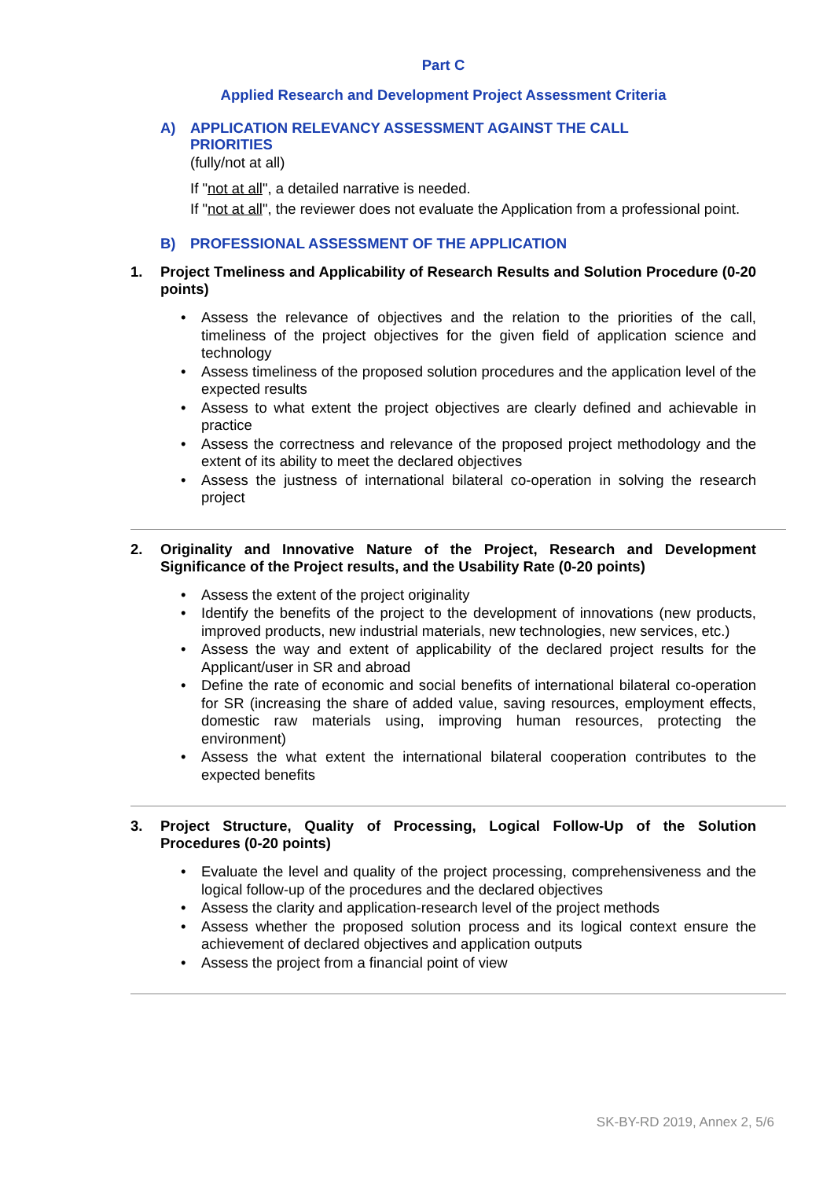Part C
Applied Research and Development Project Assessment Criteria
A) APPLICATION RELEVANCY ASSESSMENT AGAINST THE CALL
PRIORITIES
(fully/not at all)
If "not at all", a detailed narrative is needed.
If "not at all", the reviewer does not evaluate the Application from a professional point.
B) PROFESSIONAL ASSESSMENT OF THE APPLICATION
1. Project Tmeliness and Applicability of Research Results and Solution Procedure (0-20 points)
• Assess the relevance of objectives and the relation to the priorities of the call, timeliness of the project objectives for the given field of application science and technology
• Assess timeliness of the proposed solution procedures and the application level of the expected results
• Assess to what extent the project objectives are clearly defined and achievable in practice
• Assess the correctness and relevance of the proposed project methodology and the extent of its ability to meet the declared objectives
• Assess the justness of international bilateral co-operation in solving the research project
2. Originality and Innovative Nature of the Project, Research and Development Significance of the Project results, and the Usability Rate (0-20 points)
• Assess the extent of the project originality
• Identify the benefits of the project to the development of innovations (new products, improved products, new industrial materials, new technologies, new services, etc.)
• Assess the way and extent of applicability of the declared project results for the Applicant/user in SR and abroad
• Define the rate of economic and social benefits of international bilateral co-operation for SR (increasing the share of added value, saving resources, employment effects, domestic raw materials using, improving human resources, protecting the environment)
• Assess the what extent the international bilateral cooperation contributes to the expected benefits
3. Project Structure, Quality of Processing, Logical Follow-Up of the Solution Procedures (0-20 points)
• Evaluate the level and quality of the project processing, comprehensiveness and the logical follow-up of the procedures and the declared objectives
• Assess the clarity and application-research level of the project methods
• Assess whether the proposed solution process and its logical context ensure the achievement of declared objectives and application outputs
• Assess the project from a financial point of view
SK-BY-RD 2019, Annex 2, 5/6